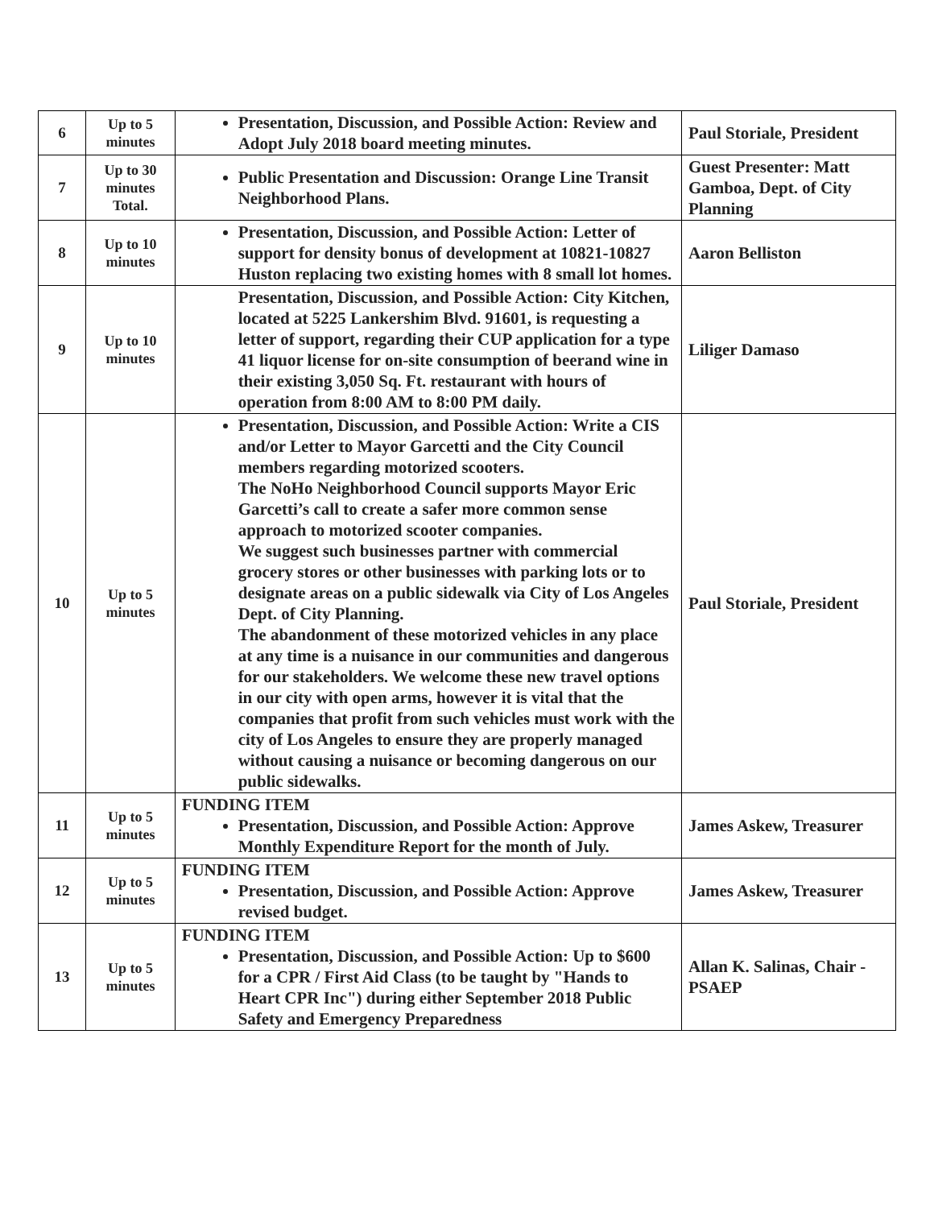| 6 | Up to 5 minutes | Presentation, Discussion, and Possible Action: Review and Adopt July 2018 board meeting minutes. | Paul Storiale, President |
| 7 | Up to 30 minutes Total. | Public Presentation and Discussion: Orange Line Transit Neighborhood Plans. | Guest Presenter: Matt Gamboa, Dept. of City Planning |
| 8 | Up to 10 minutes | Presentation, Discussion, and Possible Action: Letter of support for density bonus of development at 10821-10827 Huston replacing two existing homes with 8 small lot homes. | Aaron Belliston |
| 9 | Up to 10 minutes | Presentation, Discussion, and Possible Action: City Kitchen, located at 5225 Lankershim Blvd. 91601, is requesting a letter of support, regarding their CUP application for a type 41 liquor license for on-site consumption of beerand wine in their existing 3,050 Sq. Ft. restaurant with hours of operation from 8:00 AM to 8:00 PM daily. | Liliger Damaso |
| 10 | Up to 5 minutes | Presentation, Discussion, and Possible Action: Write a CIS and/or Letter to Mayor Garcetti and the City Council members regarding motorized scooters. The NoHo Neighborhood Council supports Mayor Eric Garcetti’s call to create a safer more common sense approach to motorized scooter companies. We suggest such businesses partner with commercial grocery stores or other businesses with parking lots or to designate areas on a public sidewalk via City of Los Angeles Dept. of City Planning. The abandonment of these motorized vehicles in any place at any time is a nuisance in our communities and dangerous for our stakeholders. We welcome these new travel options in our city with open arms, however it is vital that the companies that profit from such vehicles must work with the city of Los Angeles to ensure they are properly managed without causing a nuisance or becoming dangerous on our public sidewalks. | Paul Storiale, President |
| 11 | Up to 5 minutes | FUNDING ITEM Presentation, Discussion, and Possible Action: Approve Monthly Expenditure Report for the month of July. | James Askew, Treasurer |
| 12 | Up to 5 minutes | FUNDING ITEM Presentation, Discussion, and Possible Action: Approve revised budget. | James Askew, Treasurer |
| 13 | Up to 5 minutes | FUNDING ITEM Presentation, Discussion, and Possible Action: Up to $600 for a CPR / First Aid Class (to be taught by "Hands to Heart CPR Inc") during either September 2018 Public Safety and Emergency Preparedness | Allan K. Salinas, Chair - PSAEP |